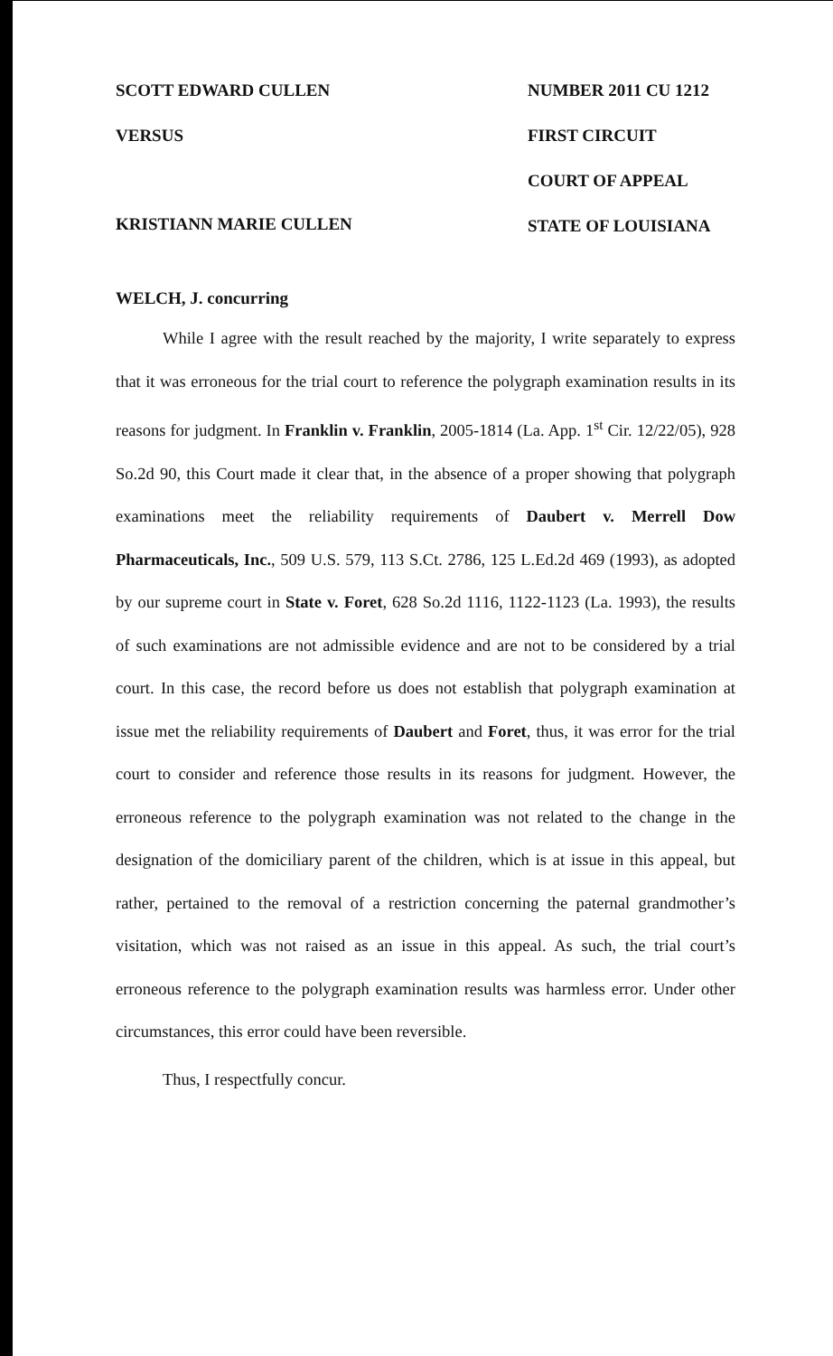SCOTT EDWARD CULLEN
VERSUS
KRISTIANN MARIE CULLEN
NUMBER 2011 CU 1212
FIRST CIRCUIT
COURT OF APPEAL
STATE OF LOUISIANA
WELCH, J. concurring
While I agree with the result reached by the majority, I write separately to express that it was erroneous for the trial court to reference the polygraph examination results in its reasons for judgment. In Franklin v. Franklin, 2005-1814 (La. App. 1<sup>st</sup> Cir. 12/22/05), 928 So.2d 90, this Court made it clear that, in the absence of a proper showing that polygraph examinations meet the reliability requirements of Daubert v. Merrell Dow Pharmaceuticals, Inc., 509 U.S. 579, 113 S.Ct. 2786, 125 L.Ed.2d 469 (1993), as adopted by our supreme court in State v. Foret, 628 So.2d 1116, 1122-1123 (La. 1993), the results of such examinations are not admissible evidence and are not to be considered by a trial court. In this case, the record before us does not establish that polygraph examination at issue met the reliability requirements of Daubert and Foret, thus, it was error for the trial court to consider and reference those results in its reasons for judgment. However, the erroneous reference to the polygraph examination was not related to the change in the designation of the domiciliary parent of the children, which is at issue in this appeal, but rather, pertained to the removal of a restriction concerning the paternal grandmother’s visitation, which was not raised as an issue in this appeal. As such, the trial court’s erroneous reference to the polygraph examination results was harmless error. Under other circumstances, this error could have been reversible.
Thus, I respectfully concur.